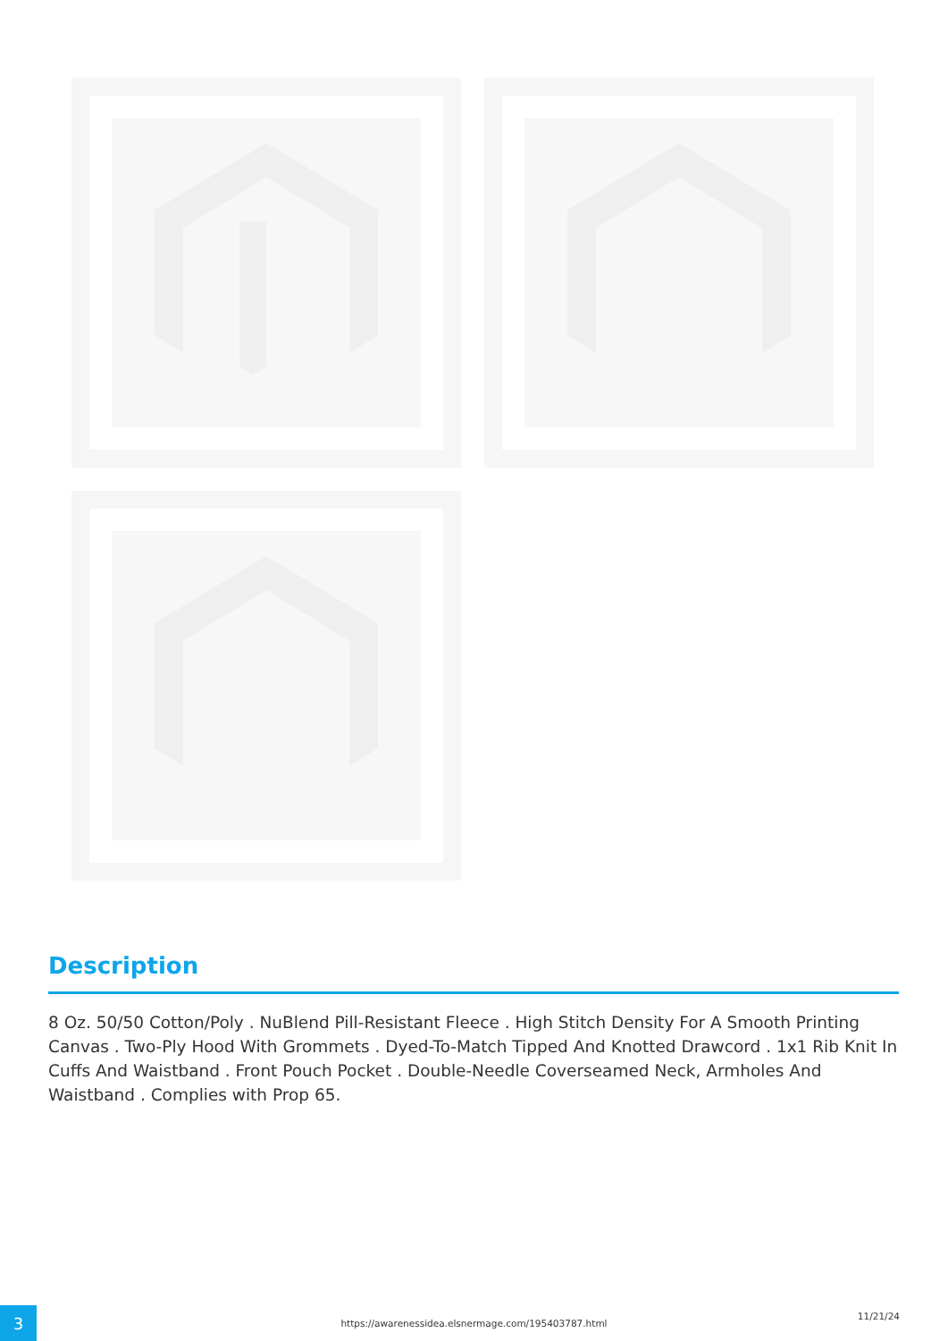Description
8 Oz. 50/50 Cotton/Poly . NuBlend Pill-Resistant Fleece . High Stitch Density For A Smooth Printing Canvas . Two-Ply Hood With Grommets . Dyed-To-Match Tipped And Knotted Drawcord . 1x1 Rib Knit In Cuffs And Waistband . Front Pouch Pocket . Double-Needle Coverseamed Neck, Armholes And Waistband . Complies with Prop 65.
3 https://awarenessidea.elsnermage.com/195403787.html
11/21/24